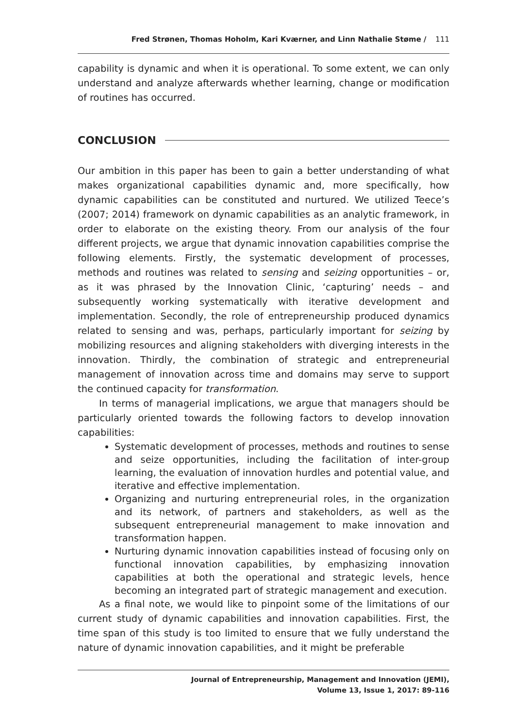Fred Strønen, Thomas Hoholm, Kari Kværner, and Linn Nathalie Støme / 111
capability is dynamic and when it is operational. To some extent, we can only understand and analyze afterwards whether learning, change or modification of routines has occurred.
CONCLUSION
Our ambition in this paper has been to gain a better understanding of what makes organizational capabilities dynamic and, more specifically, how dynamic capabilities can be constituted and nurtured. We utilized Teece’s (2007; 2014) framework on dynamic capabilities as an analytic framework, in order to elaborate on the existing theory. From our analysis of the four different projects, we argue that dynamic innovation capabilities comprise the following elements. Firstly, the systematic development of processes, methods and routines was related to sensing and seizing opportunities – or, as it was phrased by the Innovation Clinic, ‘capturing’ needs – and subsequently working systematically with iterative development and implementation. Secondly, the role of entrepreneurship produced dynamics related to sensing and was, perhaps, particularly important for seizing by mobilizing resources and aligning stakeholders with diverging interests in the innovation. Thirdly, the combination of strategic and entrepreneurial management of innovation across time and domains may serve to support the continued capacity for transformation.
In terms of managerial implications, we argue that managers should be particularly oriented towards the following factors to develop innovation capabilities:
Systematic development of processes, methods and routines to sense and seize opportunities, including the facilitation of inter-group learning, the evaluation of innovation hurdles and potential value, and iterative and effective implementation.
Organizing and nurturing entrepreneurial roles, in the organization and its network, of partners and stakeholders, as well as the subsequent entrepreneurial management to make innovation and transformation happen.
Nurturing dynamic innovation capabilities instead of focusing only on functional innovation capabilities, by emphasizing innovation capabilities at both the operational and strategic levels, hence becoming an integrated part of strategic management and execution.
As a final note, we would like to pinpoint some of the limitations of our current study of dynamic capabilities and innovation capabilities. First, the time span of this study is too limited to ensure that we fully understand the nature of dynamic innovation capabilities, and it might be preferable
Journal of Entrepreneurship, Management and Innovation (JEMI),
Volume 13, Issue 1, 2017: 89-116